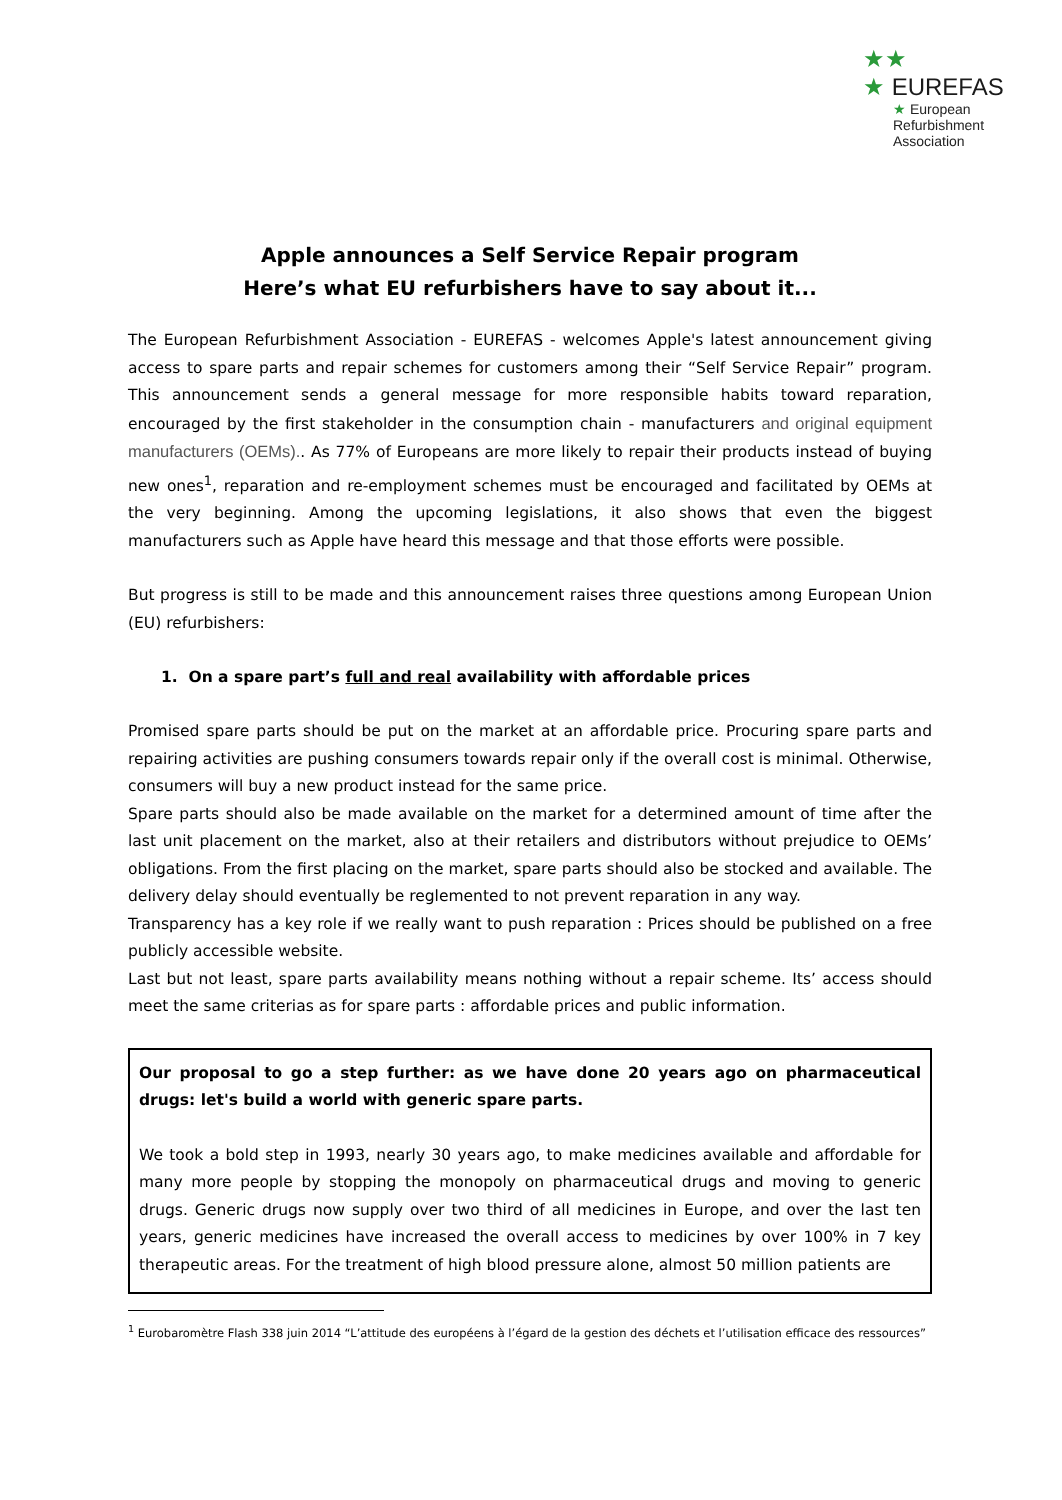★★
★ EUREFAS
★ European
Refurbishment
Association
Apple announces a Self Service Repair program
Here’s what EU refurbishers have to say about it...
The European Refurbishment Association - EUREFAS - welcomes Apple's latest announcement giving access to spare parts and repair schemes for customers among their “Self Service Repair” program. This announcement sends a general message for more responsible habits toward reparation, encouraged by the first stakeholder in the consumption chain - manufacturers and original equipment manufacturers (OEMs).. As 77% of Europeans are more likely to repair their products instead of buying new ones<sup>1</sup>, reparation and re-employment schemes must be encouraged and facilitated by OEMs at the very beginning. Among the upcoming legislations, it also shows that even the biggest manufacturers such as Apple have heard this message and that those efforts were possible.
But progress is still to be made and this announcement raises three questions among European Union (EU) refurbishers:
1. On a spare part’s full and real availability with affordable prices
Promised spare parts should be put on the market at an affordable price. Procuring spare parts and repairing activities are pushing consumers towards repair only if the overall cost is minimal. Otherwise, consumers will buy a new product instead for the same price.
Spare parts should also be made available on the market for a determined amount of time after the last unit placement on the market, also at their retailers and distributors without prejudice to OEMs’ obligations. From the first placing on the market, spare parts should also be stocked and available. The delivery delay should eventually be reglemented to not prevent reparation in any way.
Transparency has a key role if we really want to push reparation : Prices should be published on a free publicly accessible website.
Last but not least, spare parts availability means nothing without a repair scheme. Its’ access should meet the same criterias as for spare parts : affordable prices and public information.
Our proposal to go a step further: as we have done 20 years ago on pharmaceutical drugs: let's build a world with generic spare parts.
We took a bold step in 1993, nearly 30 years ago, to make medicines available and affordable for many more people by stopping the monopoly on pharmaceutical drugs and moving to generic drugs. Generic drugs now supply over two third of all medicines in Europe, and over the last ten years, generic medicines have increased the overall access to medicines by over 100% in 7 key therapeutic areas. For the treatment of high blood pressure alone, almost 50 million patients are
<sup>1</sup> Eurobaromètre Flash 338 juin 2014 “L’attitude des européens à l’égard de la gestion des déchets et l’utilisation efficace des ressources”